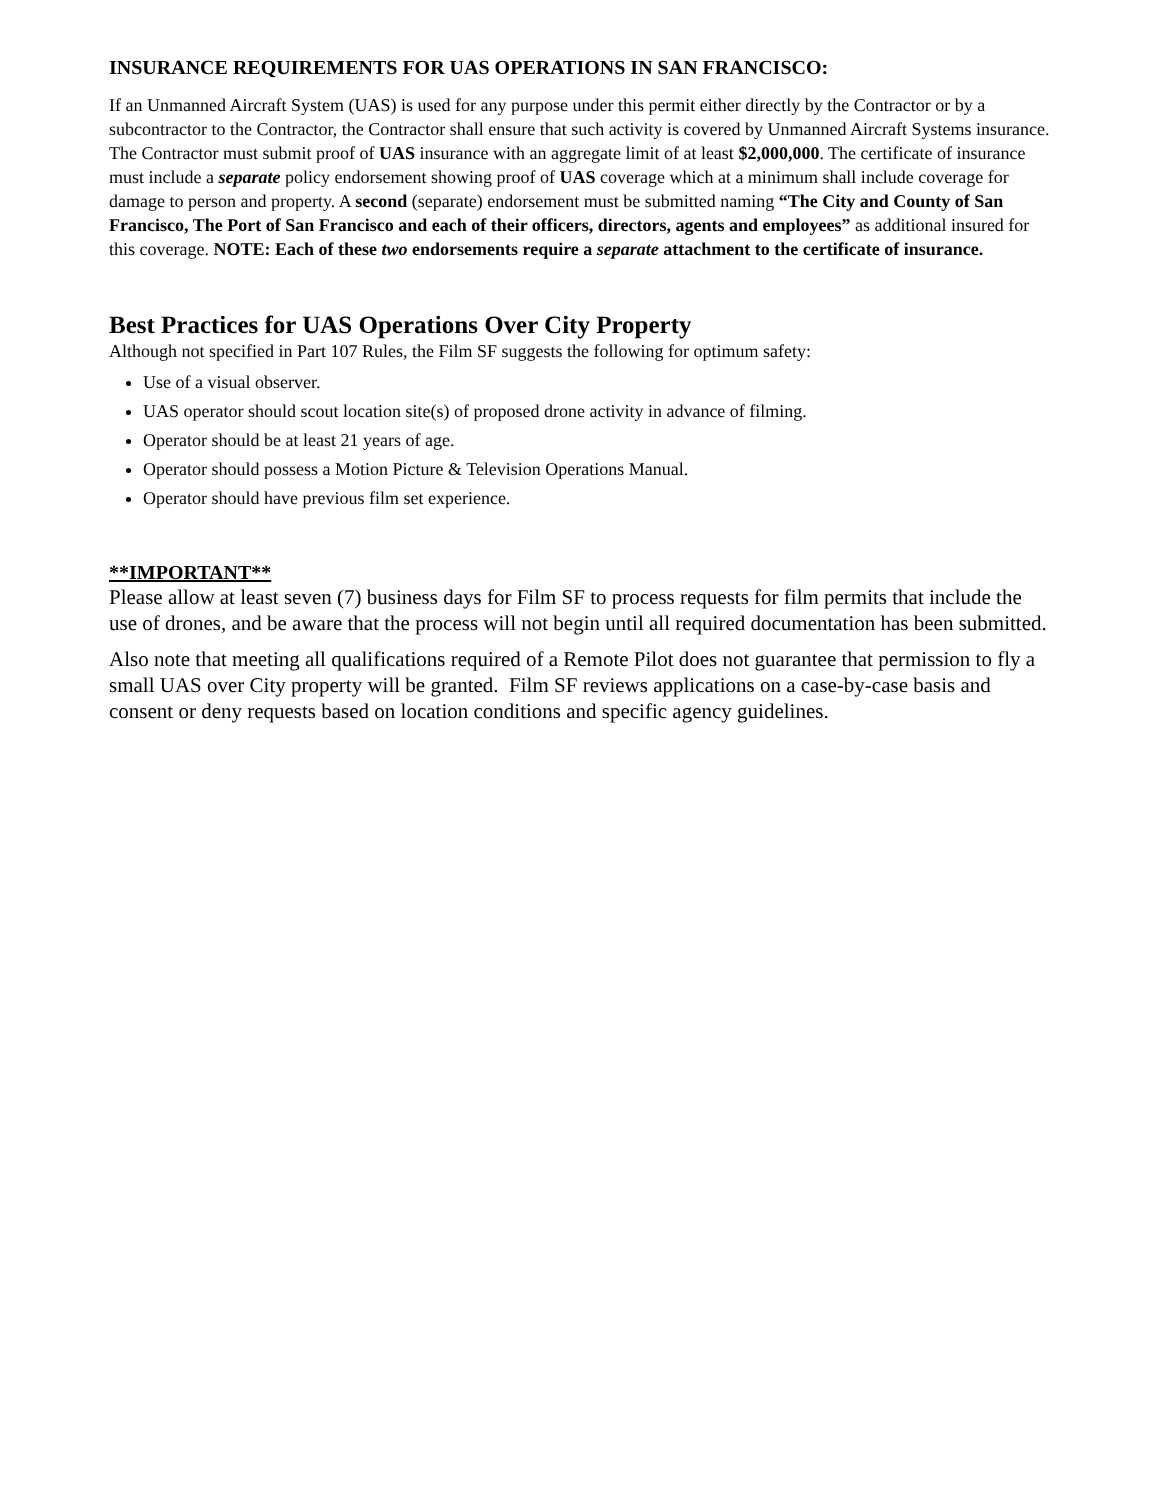INSURANCE REQUIREMENTS FOR UAS OPERATIONS IN SAN FRANCISCO:
If an Unmanned Aircraft System (UAS) is used for any purpose under this permit either directly by the Contractor or by a subcontractor to the Contractor, the Contractor shall ensure that such activity is covered by Unmanned Aircraft Systems insurance. The Contractor must submit proof of UAS insurance with an aggregate limit of at least $2,000,000. The certificate of insurance must include a separate policy endorsement showing proof of UAS coverage which at a minimum shall include coverage for damage to person and property. A second (separate) endorsement must be submitted naming “The City and County of San Francisco, The Port of San Francisco and each of their officers, directors, agents and employees” as additional insured for this coverage. NOTE: Each of these two endorsements require a separate attachment to the certificate of insurance.
Best Practices for UAS Operations Over City Property
Although not specified in Part 107 Rules, the Film SF suggests the following for optimum safety:
Use of a visual observer.
UAS operator should scout location site(s) of proposed drone activity in advance of filming.
Operator should be at least 21 years of age.
Operator should possess a Motion Picture & Television Operations Manual.
Operator should have previous film set experience.
**IMPORTANT**
Please allow at least seven (7) business days for Film SF to process requests for film permits that include the use of drones, and be aware that the process will not begin until all required documentation has been submitted.
Also note that meeting all qualifications required of a Remote Pilot does not guarantee that permission to fly a small UAS over City property will be granted. Film SF reviews applications on a case-by-case basis and consent or deny requests based on location conditions and specific agency guidelines.